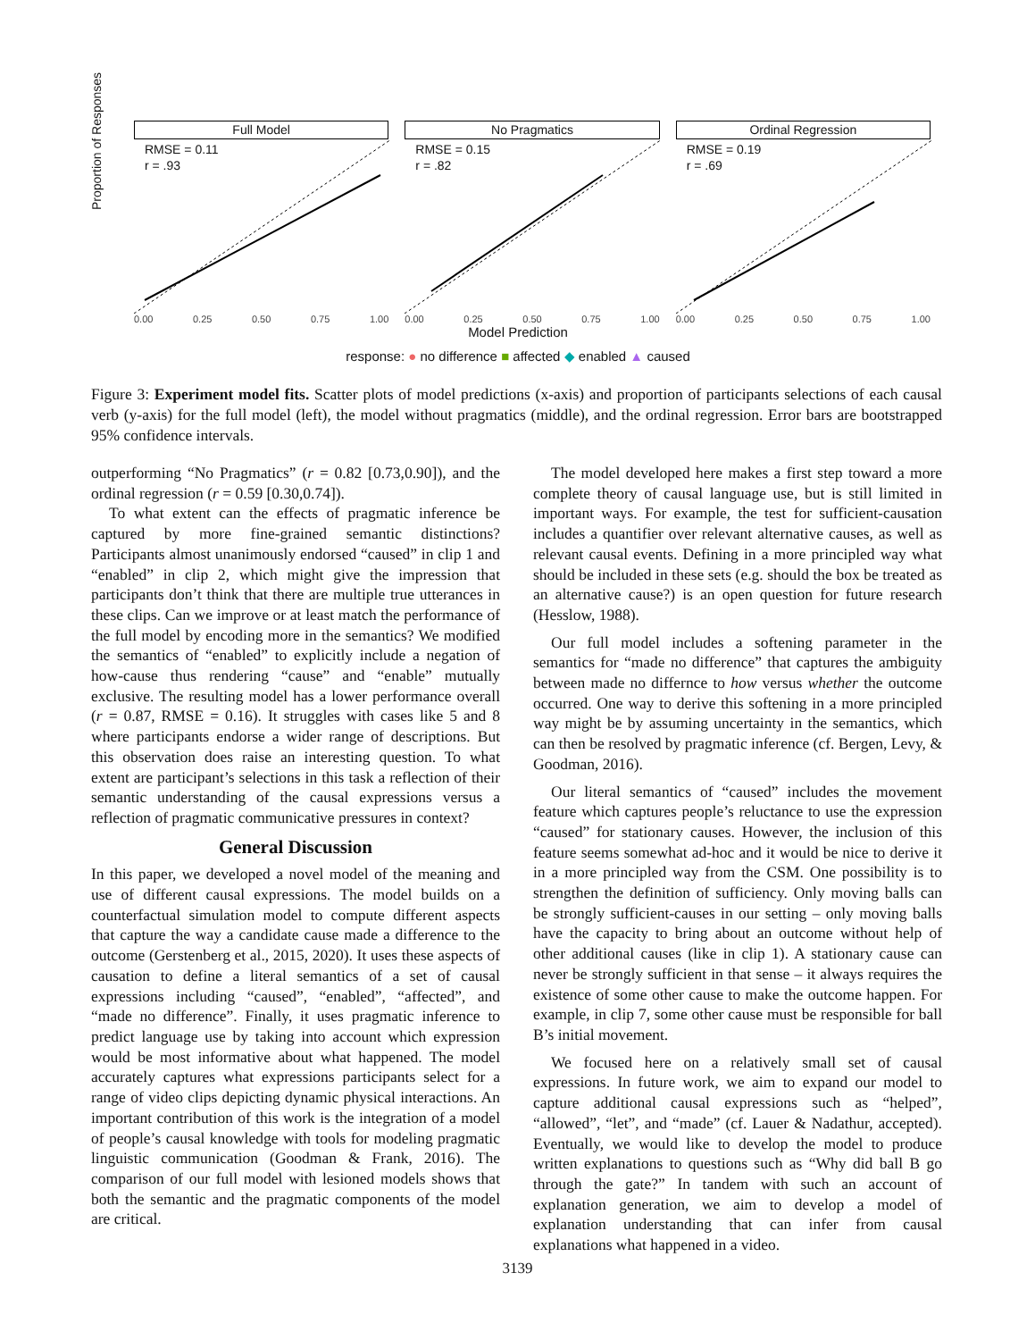Full Model
RMSE = 0.11
r = .93
0.00 0.25 0.50 0.75 1.00
No Pragmatics
RMSE = 0.15
r = .82
0.00 0.25 0.50 0.75 1.00
Ordinal Regression
RMSE = 0.19
r = .69
0.00 0.25 0.50 0.75 1.00
Model Prediction
response: ● no difference ■ affected ◆ enabled ▲ caused
Proportion of Responses
Figure 3: Experiment model fits. Scatter plots of model predictions (x-axis) and proportion of participants selections of each causal verb (y-axis) for the full model (left), the model without pragmatics (middle), and the ordinal regression. Error bars are bootstrapped 95% confidence intervals.
outperforming “No Pragmatics” (r = 0.82 [0.73,0.90]), and the ordinal regression (r = 0.59 [0.30,0.74]).
To what extent can the effects of pragmatic inference be captured by more fine-grained semantic distinctions? Participants almost unanimously endorsed “caused” in clip 1 and “enabled” in clip 2, which might give the impression that participants don’t think that there are multiple true utterances in these clips. Can we improve or at least match the performance of the full model by encoding more in the semantics? We modified the semantics of “enabled” to explicitly include a negation of how-cause thus rendering “cause” and “enable” mutually exclusive. The resulting model has a lower performance overall (r = 0.87, RMSE = 0.16). It struggles with cases like 5 and 8 where participants endorse a wider range of descriptions. But this observation does raise an interesting question. To what extent are participant’s selections in this task a reflection of their semantic understanding of the causal expressions versus a reflection of pragmatic communicative pressures in context?
General Discussion
In this paper, we developed a novel model of the meaning and use of different causal expressions. The model builds on a counterfactual simulation model to compute different aspects that capture the way a candidate cause made a difference to the outcome (Gerstenberg et al., 2015, 2020). It uses these aspects of causation to define a literal semantics of a set of causal expressions including “caused”, “enabled”, “affected”, and “made no difference”. Finally, it uses pragmatic inference to predict language use by taking into account which expression would be most informative about what happened. The model accurately captures what expressions participants select for a range of video clips depicting dynamic physical interactions. An important contribution of this work is the integration of a model of people’s causal knowledge with tools for modeling pragmatic linguistic communication (Goodman & Frank, 2016). The comparison of our full model with lesioned models shows that both the semantic and the pragmatic components of the model are critical.
The model developed here makes a first step toward a more complete theory of causal language use, but is still limited in important ways. For example, the test for sufficient-causation includes a quantifier over relevant alternative causes, as well as relevant causal events. Defining in a more principled way what should be included in these sets (e.g. should the box be treated as an alternative cause?) is an open question for future research (Hesslow, 1988).
Our full model includes a softening parameter in the semantics for “made no difference” that captures the ambiguity between made no differnce to how versus whether the outcome occurred. One way to derive this softening in a more principled way might be by assuming uncertainty in the semantics, which can then be resolved by pragmatic inference (cf. Bergen, Levy, & Goodman, 2016).
Our literal semantics of “caused” includes the movement feature which captures people’s reluctance to use the expression “caused” for stationary causes. However, the inclusion of this feature seems somewhat ad-hoc and it would be nice to derive it in a more principled way from the CSM. One possibility is to strengthen the definition of sufficiency. Only moving balls can be strongly sufficient-causes in our setting – only moving balls have the capacity to bring about an outcome without help of other additional causes (like in clip 1). A stationary cause can never be strongly sufficient in that sense – it always requires the existence of some other cause to make the outcome happen. For example, in clip 7, some other cause must be responsible for ball B’s initial movement.
We focused here on a relatively small set of causal expressions. In future work, we aim to expand our model to capture additional causal expressions such as “helped”, “allowed”, “let”, and “made” (cf. Lauer & Nadathur, accepted). Eventually, we would like to develop the model to produce written explanations to questions such as “Why did ball B go through the gate?” In tandem with such an account of explanation generation, we aim to develop a model of explanation understanding that can infer from causal explanations what happened in a video.
3139